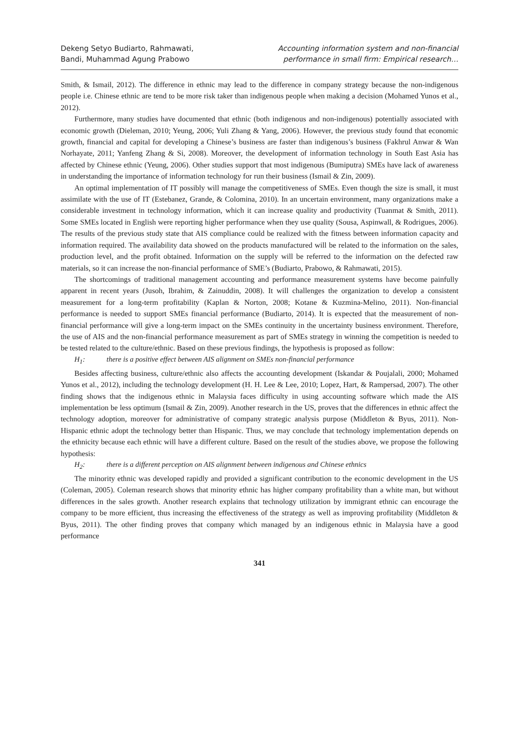Dekeng Setyo Budiarto, Rahmawati,
Bandi, Muhammad Agung Prabowo
Accounting information system and non-financial
performance in small firm: Empirical research…
Smith, & Ismail, 2012). The difference in ethnic may lead to the difference in company strategy because the non-indigenous people i.e. Chinese ethnic are tend to be more risk taker than indigenous people when making a decision (Mohamed Yunos et al., 2012).
Furthermore, many studies have documented that ethnic (both indigenous and non-indigenous) potentially associated with economic growth (Dieleman, 2010; Yeung, 2006; Yuli Zhang & Yang, 2006). However, the previous study found that economic growth, financial and capital for developing a Chinese’s business are faster than indigenous’s business (Fakhrul Anwar & Wan Norhayate, 2011; Yanfeng Zhang & Si, 2008). Moreover, the development of information technology in South East Asia has affected by Chinese ethnic (Yeung, 2006). Other studies support that most indigenous (Bumiputra) SMEs have lack of awareness in understanding the importance of information technology for run their business (Ismail & Zin, 2009).
An optimal implementation of IT possibly will manage the competitiveness of SMEs. Even though the size is small, it must assimilate with the use of IT (Estebanez, Grande, & Colomina, 2010). In an uncertain environment, many organizations make a considerable investment in technology information, which it can increase quality and productivity (Tuanmat & Smith, 2011). Some SMEs located in English were reporting higher performance when they use quality (Sousa, Aspinwall, & Rodrigues, 2006). The results of the previous study state that AIS compliance could be realized with the fitness between information capacity and information required. The availability data showed on the products manufactured will be related to the information on the sales, production level, and the profit obtained. Information on the supply will be referred to the information on the defected raw materials, so it can increase the non-financial performance of SME’s (Budiarto, Prabowo, & Rahmawati, 2015).
The shortcomings of traditional management accounting and performance measurement systems have become painfully apparent in recent years (Jusoh, Ibrahim, & Zainuddin, 2008). It will challenges the organization to develop a consistent measurement for a long-term profitability (Kaplan & Norton, 2008; Kotane & Kuzmina-Melino, 2011). Non-financial performance is needed to support SMEs financial performance (Budiarto, 2014). It is expected that the measurement of non-financial performance will give a long-term impact on the SMEs continuity in the uncertainty business environment. Therefore, the use of AIS and the non-financial performance measurement as part of SMEs strategy in winning the competition is needed to be tested related to the culture/ethnic. Based on these previous findings, the hypothesis is proposed as follow:
H<sub>1</sub>: there is a positive effect between AIS alignment on SMEs non-financial performance
Besides affecting business, culture/ethnic also affects the accounting development (Iskandar & Poujalali, 2000; Mohamed Yunos et al., 2012), including the technology development (H. H. Lee & Lee, 2010; Lopez, Hart, & Rampersad, 2007). The other finding shows that the indigenous ethnic in Malaysia faces difficulty in using accounting software which made the AIS implementation be less optimum (Ismail & Zin, 2009). Another research in the US, proves that the differences in ethnic affect the technology adoption, moreover for administrative of company strategic analysis purpose (Middleton & Byus, 2011). Non-Hispanic ethnic adopt the technology better than Hispanic. Thus, we may conclude that technology implementation depends on the ethnicity because each ethnic will have a different culture. Based on the result of the studies above, we propose the following hypothesis:
H<sub>2</sub>: there is a different perception on AIS alignment between indigenous and Chinese ethnics
The minority ethnic was developed rapidly and provided a significant contribution to the economic development in the US (Coleman, 2005). Coleman research shows that minority ethnic has higher company profitability than a white man, but without differences in the sales growth. Another research explains that technology utilization by immigrant ethnic can encourage the company to be more efficient, thus increasing the effectiveness of the strategy as well as improving profitability (Middleton & Byus, 2011). The other finding proves that company which managed by an indigenous ethnic in Malaysia have a good performance
341